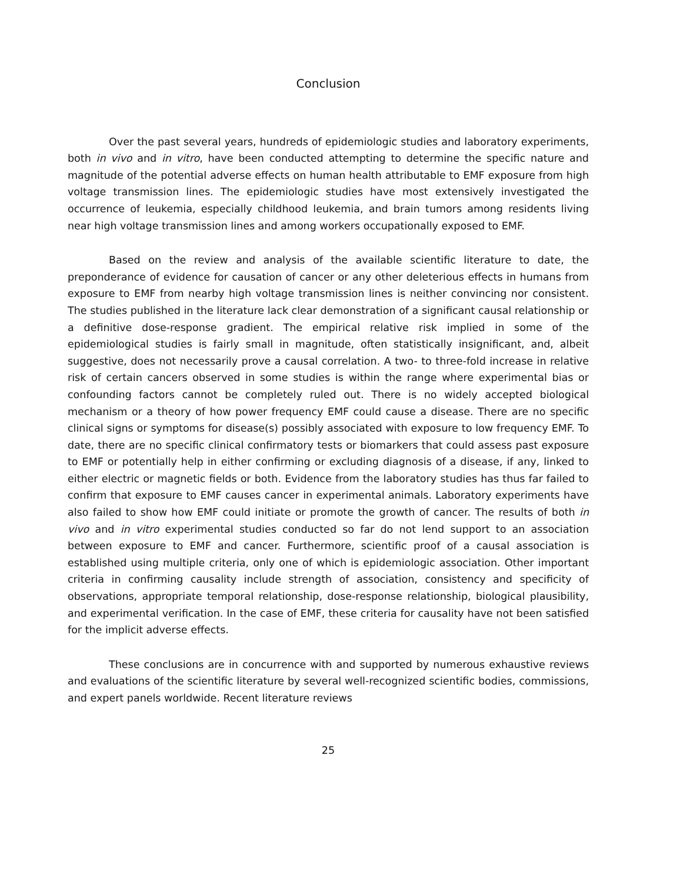Conclusion
Over the past several years, hundreds of epidemiologic studies and laboratory experiments, both in vivo and in vitro, have been conducted attempting to determine the specific nature and magnitude of the potential adverse effects on human health attributable to EMF exposure from high voltage transmission lines. The epidemiologic studies have most extensively investigated the occurrence of leukemia, especially childhood leukemia, and brain tumors among residents living near high voltage transmission lines and among workers occupationally exposed to EMF.
Based on the review and analysis of the available scientific literature to date, the preponderance of evidence for causation of cancer or any other deleterious effects in humans from exposure to EMF from nearby high voltage transmission lines is neither convincing nor consistent. The studies published in the literature lack clear demonstration of a significant causal relationship or a definitive dose-response gradient. The empirical relative risk implied in some of the epidemiological studies is fairly small in magnitude, often statistically insignificant, and, albeit suggestive, does not necessarily prove a causal correlation. A two- to three-fold increase in relative risk of certain cancers observed in some studies is within the range where experimental bias or confounding factors cannot be completely ruled out. There is no widely accepted biological mechanism or a theory of how power frequency EMF could cause a disease. There are no specific clinical signs or symptoms for disease(s) possibly associated with exposure to low frequency EMF. To date, there are no specific clinical confirmatory tests or biomarkers that could assess past exposure to EMF or potentially help in either confirming or excluding diagnosis of a disease, if any, linked to either electric or magnetic fields or both. Evidence from the laboratory studies has thus far failed to confirm that exposure to EMF causes cancer in experimental animals. Laboratory experiments have also failed to show how EMF could initiate or promote the growth of cancer. The results of both in vivo and in vitro experimental studies conducted so far do not lend support to an association between exposure to EMF and cancer. Furthermore, scientific proof of a causal association is established using multiple criteria, only one of which is epidemiologic association. Other important criteria in confirming causality include strength of association, consistency and specificity of observations, appropriate temporal relationship, dose-response relationship, biological plausibility, and experimental verification. In the case of EMF, these criteria for causality have not been satisfied for the implicit adverse effects.
These conclusions are in concurrence with and supported by numerous exhaustive reviews and evaluations of the scientific literature by several well-recognized scientific bodies, commissions, and expert panels worldwide. Recent literature reviews
25